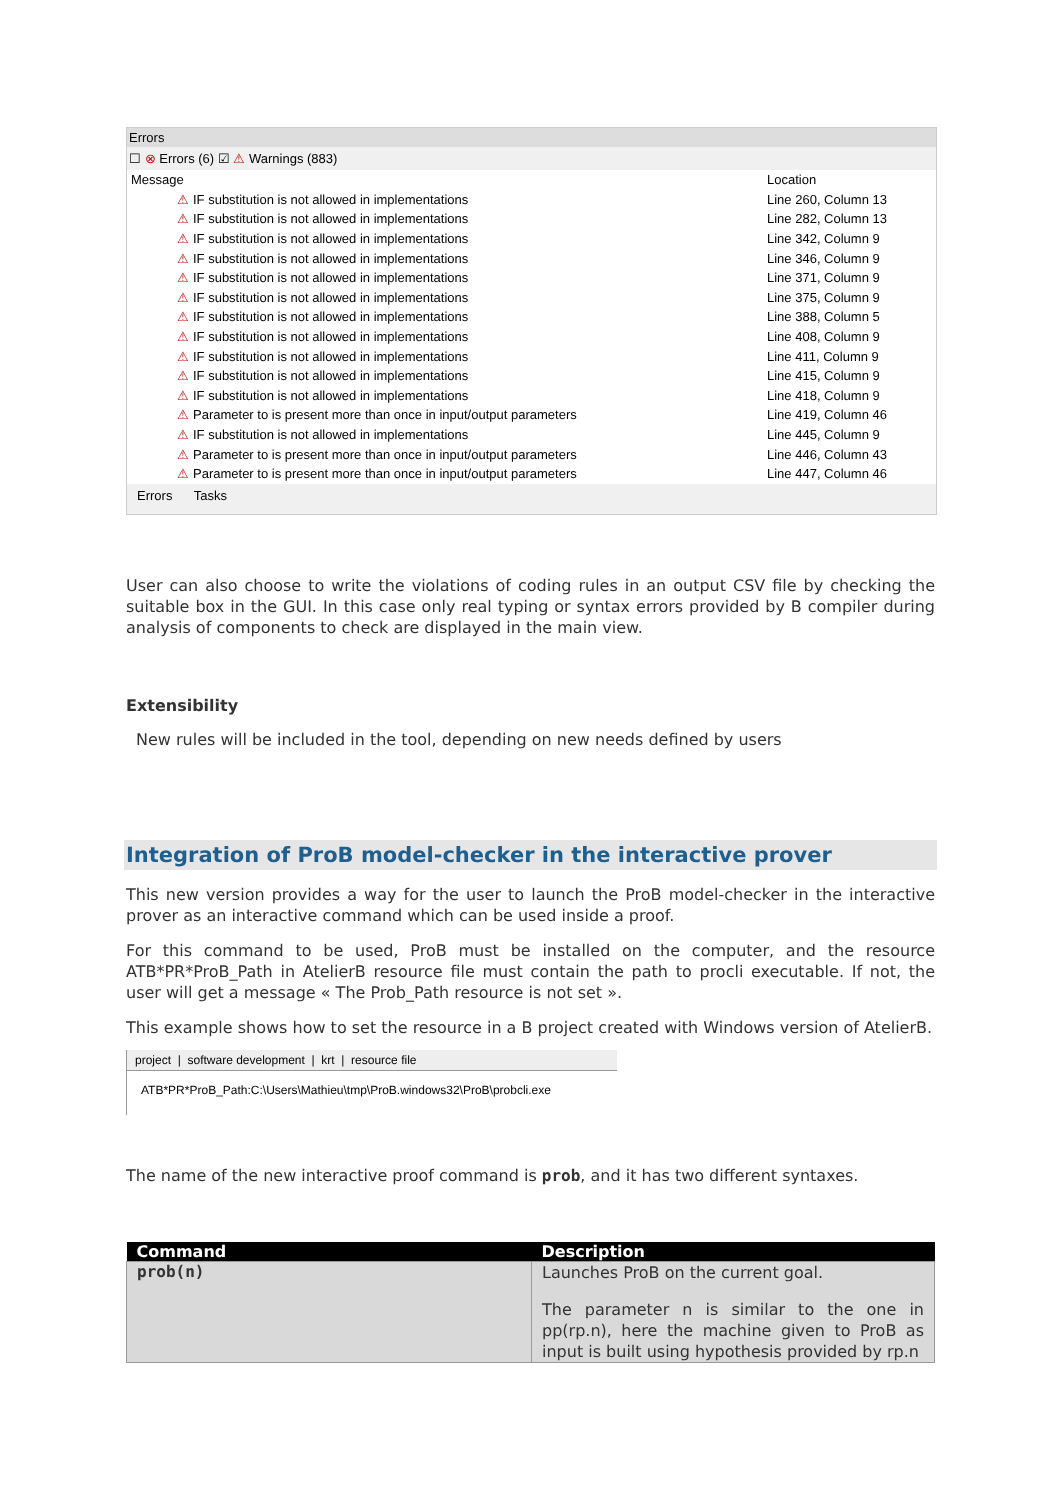Errors
☐ ⊗ Errors (6) ☑ ⚠ Warnings (883)
| Message | Location |
| --- | --- |
| ⚠ IF substitution is not allowed in implementations | Line 260, Column 13 |
| ⚠ IF substitution is not allowed in implementations | Line 282, Column 13 |
| ⚠ IF substitution is not allowed in implementations | Line 342, Column 9 |
| ⚠ IF substitution is not allowed in implementations | Line 346, Column 9 |
| ⚠ IF substitution is not allowed in implementations | Line 371, Column 9 |
| ⚠ IF substitution is not allowed in implementations | Line 375, Column 9 |
| ⚠ IF substitution is not allowed in implementations | Line 388, Column 5 |
| ⚠ IF substitution is not allowed in implementations | Line 408, Column 9 |
| ⚠ IF substitution is not allowed in implementations | Line 411, Column 9 |
| ⚠ IF substitution is not allowed in implementations | Line 415, Column 9 |
| ⚠ IF substitution is not allowed in implementations | Line 418, Column 9 |
| ⚠ Parameter to is present more than once in input/output parameters | Line 419, Column 46 |
| ⚠ IF substitution is not allowed in implementations | Line 445, Column 9 |
| ⚠ Parameter to is present more than once in input/output parameters | Line 446, Column 43 |
| ⚠ Parameter to is present more than once in input/output parameters | Line 447, Column 46 |
Errors Tasks
User can also choose to write the violations of coding rules in an output CSV file by checking the suitable box in the GUI. In this case only real typing or syntax errors provided by B compiler during analysis of components to check are displayed in the main view.
Extensibility
New rules will be included in the tool, depending on new needs defined by users
Integration of ProB model-checker in the interactive prover
This new version provides a way for the user to launch the ProB model-checker in the interactive prover as an interactive command which can be used inside a proof.
For this command to be used, ProB must be installed on the computer, and the resource ATB*PR*ProB_Path in AtelierB resource file must contain the path to procli executable. If not, the user will get a message « The Prob_Path resource is not set ».
This example shows how to set the resource in a B project created with Windows version of AtelierB.
project | software development | krt | resource file
ATB*PR*ProB_Path:C:\Users\Mathieu\tmp\ProB.windows32\ProB\probcli.exe
The name of the new interactive proof command is prob, and it has two different syntaxes.
| Command | Description |
| --- | --- |
| prob(n) | Launches ProB on the current goal. The parameter n is similar to the one in pp(rp.n), here the machine given to ProB as input is built using hypothesis provided by rp.n |